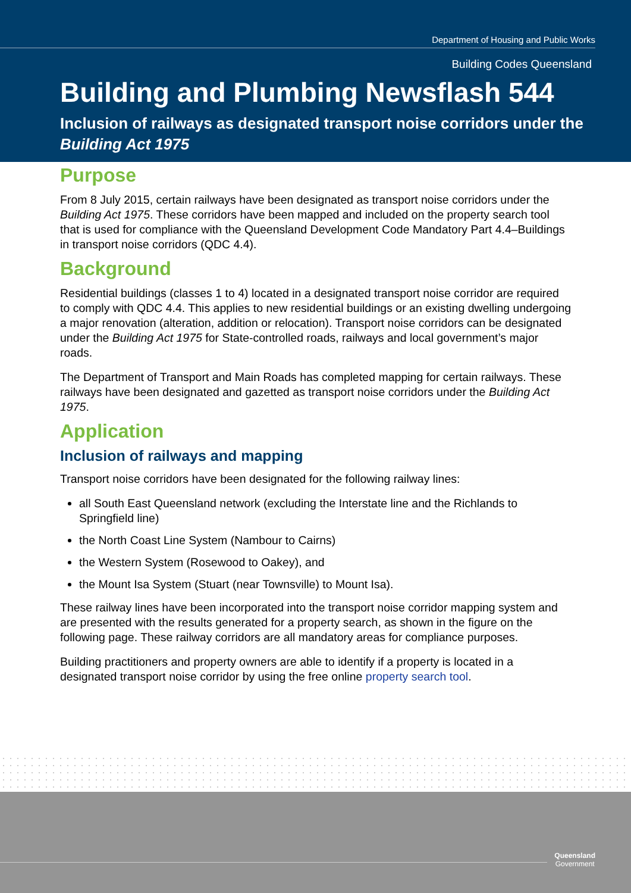Department of Housing and Public Works
Building Codes Queensland
Building and Plumbing Newsflash 544
Inclusion of railways as designated transport noise corridors under the Building Act 1975
Purpose
From 8 July 2015, certain railways have been designated as transport noise corridors under the Building Act 1975. These corridors have been mapped and included on the property search tool that is used for compliance with the Queensland Development Code Mandatory Part 4.4–Buildings in transport noise corridors (QDC 4.4).
Background
Residential buildings (classes 1 to 4) located in a designated transport noise corridor are required to comply with QDC 4.4. This applies to new residential buildings or an existing dwelling undergoing a major renovation (alteration, addition or relocation). Transport noise corridors can be designated under the Building Act 1975 for State-controlled roads, railways and local government’s major roads.
The Department of Transport and Main Roads has completed mapping for certain railways. These railways have been designated and gazetted as transport noise corridors under the Building Act 1975.
Application
Inclusion of railways and mapping
Transport noise corridors have been designated for the following railway lines:
all South East Queensland network (excluding the Interstate line and the Richlands to Springfield line)
the North Coast Line System (Nambour to Cairns)
the Western System (Rosewood to Oakey), and
the Mount Isa System (Stuart (near Townsville) to Mount Isa).
These railway lines have been incorporated into the transport noise corridor mapping system and are presented with the results generated for a property search, as shown in the figure on the following page. These railway corridors are all mandatory areas for compliance purposes.
Building practitioners and property owners are able to identify if a property is located in a designated transport noise corridor by using the free online property search tool.
Queensland
Government